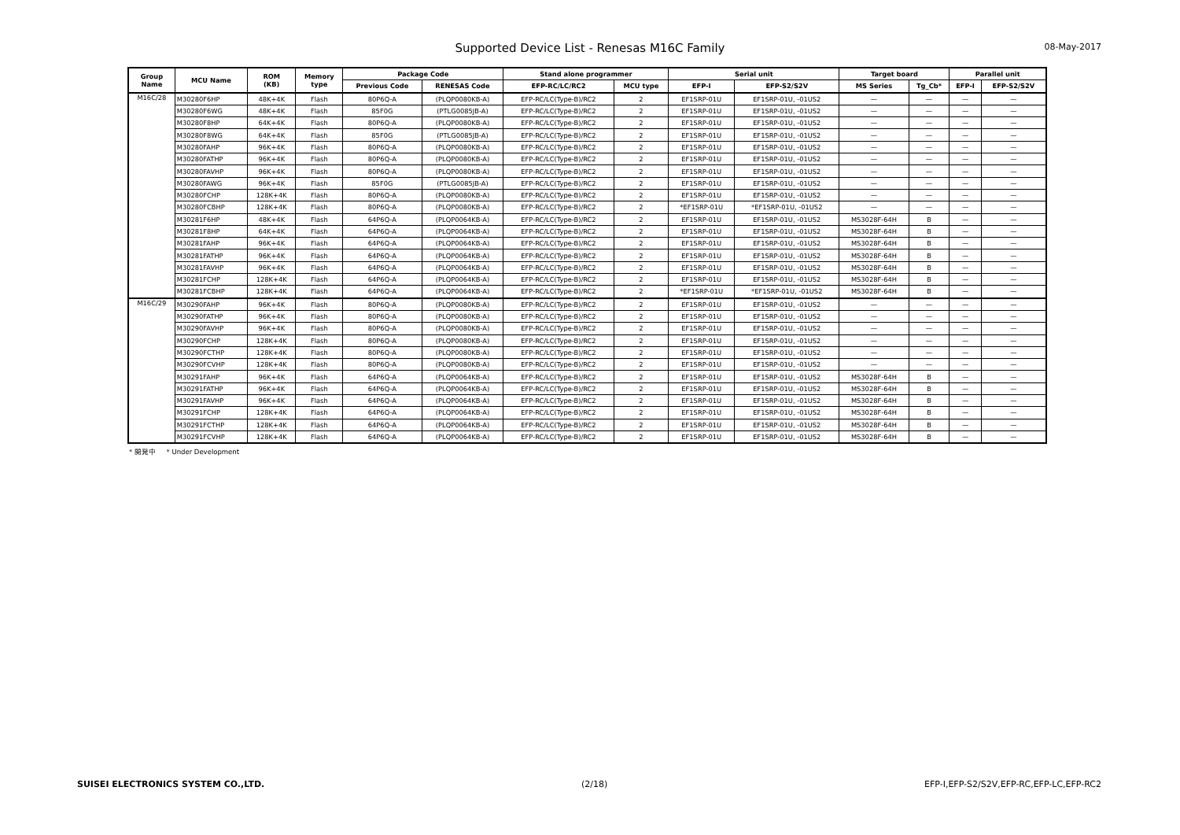Supported Device List - Renesas M16C Family
08-May-2017
| Group Name | MCU Name | ROM (KB) | Memory type | Package Code | | Stand alone programmer | | Serial unit | | Target board | | Parallel unit | |
| --- | --- | --- | --- | --- | --- | --- | --- | --- | --- | --- | --- | --- | --- |
| | | | | Previous Code | RENESAS Code | EFP-RC/LC/RC2 | MCU type | EFP-I | EFP-S2/S2V | MS Series | Tg_Cb* | EFP-I | EFP-S2/S2V |
| M16C/28 | M30280F6HP | 48K+4K | Flash | 80P6Q-A | (PLQP0080KB-A) | EFP-RC/LC(Type-B)/RC2 | 2 | EF1SRP-01U | EF1SRP-01U, -01US2 | — | — | — | — |
| | M30280F6WG | 48K+4K | Flash | 85F0G | (PTLG0085JB-A) | EFP-RC/LC(Type-B)/RC2 | 2 | EF1SRP-01U | EF1SRP-01U, -01US2 | — | — | — | — |
| | M30280F8HP | 64K+4K | Flash | 80P6Q-A | (PLQP0080KB-A) | EFP-RC/LC(Type-B)/RC2 | 2 | EF1SRP-01U | EF1SRP-01U, -01US2 | — | — | — | — |
| | M30280F8WG | 64K+4K | Flash | 85F0G | (PTLG0085JB-A) | EFP-RC/LC(Type-B)/RC2 | 2 | EF1SRP-01U | EF1SRP-01U, -01US2 | — | — | — | — |
| | M30280FAHP | 96K+4K | Flash | 80P6Q-A | (PLQP0080KB-A) | EFP-RC/LC(Type-B)/RC2 | 2 | EF1SRP-01U | EF1SRP-01U, -01US2 | — | — | — | — |
| | M30280FATHP | 96K+4K | Flash | 80P6Q-A | (PLQP0080KB-A) | EFP-RC/LC(Type-B)/RC2 | 2 | EF1SRP-01U | EF1SRP-01U, -01US2 | — | — | — | — |
| | M30280FAVHP | 96K+4K | Flash | 80P6Q-A | (PLQP0080KB-A) | EFP-RC/LC(Type-B)/RC2 | 2 | EF1SRP-01U | EF1SRP-01U, -01US2 | — | — | — | — |
| | M30280FAWG | 96K+4K | Flash | 85F0G | (PTLG0085JB-A) | EFP-RC/LC(Type-B)/RC2 | 2 | EF1SRP-01U | EF1SRP-01U, -01US2 | — | — | — | — |
| | M30280FCHP | 128K+4K | Flash | 80P6Q-A | (PLQP0080KB-A) | EFP-RC/LC(Type-B)/RC2 | 2 | EF1SRP-01U | EF1SRP-01U, -01US2 | — | — | — | — |
| | M30280FCBHP | 128K+4K | Flash | 80P6Q-A | (PLQP0080KB-A) | EFP-RC/LC(Type-B)/RC2 | 2 | *EF1SRP-01U | *EF1SRP-01U, -01US2 | — | — | — | — |
| | M30281F6HP | 48K+4K | Flash | 64P6Q-A | (PLQP0064KB-A) | EFP-RC/LC(Type-B)/RC2 | 2 | EF1SRP-01U | EF1SRP-01U, -01US2 | MS3028F-64H | B | — | — |
| | M30281F8HP | 64K+4K | Flash | 64P6Q-A | (PLQP0064KB-A) | EFP-RC/LC(Type-B)/RC2 | 2 | EF1SRP-01U | EF1SRP-01U, -01US2 | MS3028F-64H | B | — | — |
| | M30281FAHP | 96K+4K | Flash | 64P6Q-A | (PLQP0064KB-A) | EFP-RC/LC(Type-B)/RC2 | 2 | EF1SRP-01U | EF1SRP-01U, -01US2 | MS3028F-64H | B | — | — |
| | M30281FATHP | 96K+4K | Flash | 64P6Q-A | (PLQP0064KB-A) | EFP-RC/LC(Type-B)/RC2 | 2 | EF1SRP-01U | EF1SRP-01U, -01US2 | MS3028F-64H | B | — | — |
| | M30281FAVHP | 96K+4K | Flash | 64P6Q-A | (PLQP0064KB-A) | EFP-RC/LC(Type-B)/RC2 | 2 | EF1SRP-01U | EF1SRP-01U, -01US2 | MS3028F-64H | B | — | — |
| | M30281FCHP | 128K+4K | Flash | 64P6Q-A | (PLQP0064KB-A) | EFP-RC/LC(Type-B)/RC2 | 2 | EF1SRP-01U | EF1SRP-01U, -01US2 | MS3028F-64H | B | — | — |
| | M30281FCBHP | 128K+4K | Flash | 64P6Q-A | (PLQP0064KB-A) | EFP-RC/LC(Type-B)/RC2 | 2 | *EF1SRP-01U | *EF1SRP-01U, -01US2 | MS3028F-64H | B | — | — |
| M16C/29 | M30290FAHP | 96K+4K | Flash | 80P6Q-A | (PLQP0080KB-A) | EFP-RC/LC(Type-B)/RC2 | 2 | EF1SRP-01U | EF1SRP-01U, -01US2 | — | — | — | — |
| | M30290FATHP | 96K+4K | Flash | 80P6Q-A | (PLQP0080KB-A) | EFP-RC/LC(Type-B)/RC2 | 2 | EF1SRP-01U | EF1SRP-01U, -01US2 | — | — | — | — |
| | M30290FAVHP | 96K+4K | Flash | 80P6Q-A | (PLQP0080KB-A) | EFP-RC/LC(Type-B)/RC2 | 2 | EF1SRP-01U | EF1SRP-01U, -01US2 | — | — | — | — |
| | M30290FCHP | 128K+4K | Flash | 80P6Q-A | (PLQP0080KB-A) | EFP-RC/LC(Type-B)/RC2 | 2 | EF1SRP-01U | EF1SRP-01U, -01US2 | — | — | — | — |
| | M30290FCTHP | 128K+4K | Flash | 80P6Q-A | (PLQP0080KB-A) | EFP-RC/LC(Type-B)/RC2 | 2 | EF1SRP-01U | EF1SRP-01U, -01US2 | — | — | — | — |
| | M30290FCVHP | 128K+4K | Flash | 80P6Q-A | (PLQP0080KB-A) | EFP-RC/LC(Type-B)/RC2 | 2 | EF1SRP-01U | EF1SRP-01U, -01US2 | — | — | — | — |
| | M30291FAHP | 96K+4K | Flash | 64P6Q-A | (PLQP0064KB-A) | EFP-RC/LC(Type-B)/RC2 | 2 | EF1SRP-01U | EF1SRP-01U, -01US2 | MS3028F-64H | B | — | — |
| | M30291FATHP | 96K+4K | Flash | 64P6Q-A | (PLQP0064KB-A) | EFP-RC/LC(Type-B)/RC2 | 2 | EF1SRP-01U | EF1SRP-01U, -01US2 | MS3028F-64H | B | — | — |
| | M30291FAVHP | 96K+4K | Flash | 64P6Q-A | (PLQP0064KB-A) | EFP-RC/LC(Type-B)/RC2 | 2 | EF1SRP-01U | EF1SRP-01U, -01US2 | MS3028F-64H | B | — | — |
| | M30291FCHP | 128K+4K | Flash | 64P6Q-A | (PLQP0064KB-A) | EFP-RC/LC(Type-B)/RC2 | 2 | EF1SRP-01U | EF1SRP-01U, -01US2 | MS3028F-64H | B | — | — |
| | M30291FCTHP | 128K+4K | Flash | 64P6Q-A | (PLQP0064KB-A) | EFP-RC/LC(Type-B)/RC2 | 2 | EF1SRP-01U | EF1SRP-01U, -01US2 | MS3028F-64H | B | — | — |
| | M30291FCVHP | 128K+4K | Flash | 64P6Q-A | (PLQP0064KB-A) | EFP-RC/LC(Type-B)/RC2 | 2 | EF1SRP-01U | EF1SRP-01U, -01US2 | MS3028F-64H | B | — | — |
* 開発中 * Under Development
SUISEI ELECTRONICS SYSTEM CO.,LTD. (2/18) EFP-I,EFP-S2/S2V,EFP-RC,EFP-LC,EFP-RC2